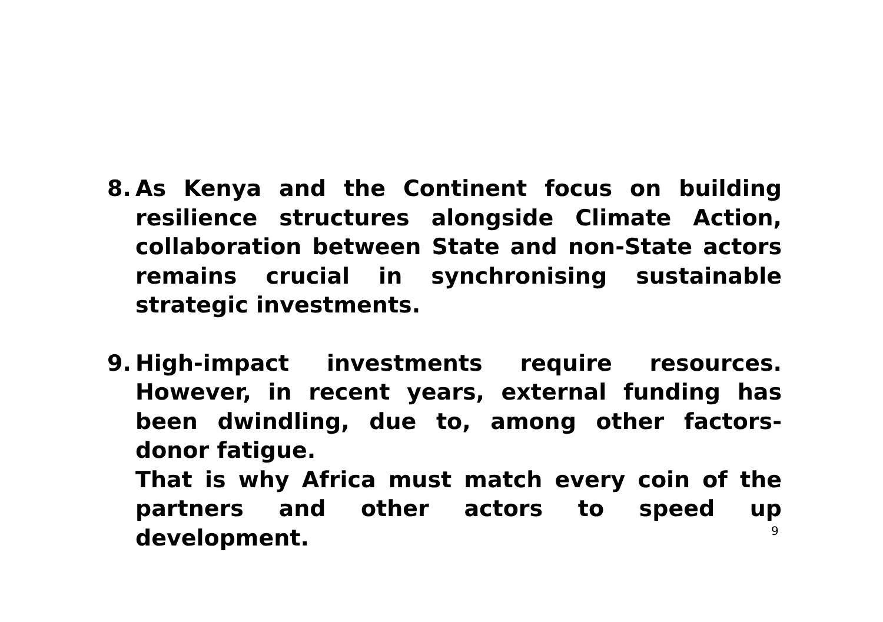8. As Kenya and the Continent focus on building resilience structures alongside Climate Action, collaboration between State and non-State actors remains crucial in synchronising sustainable strategic investments.
9. High-impact investments require resources. However, in recent years, external funding has been dwindling, due to, among other factors- donor fatigue.
That is why Africa must match every coin of the partners and other actors to speed up development.
9